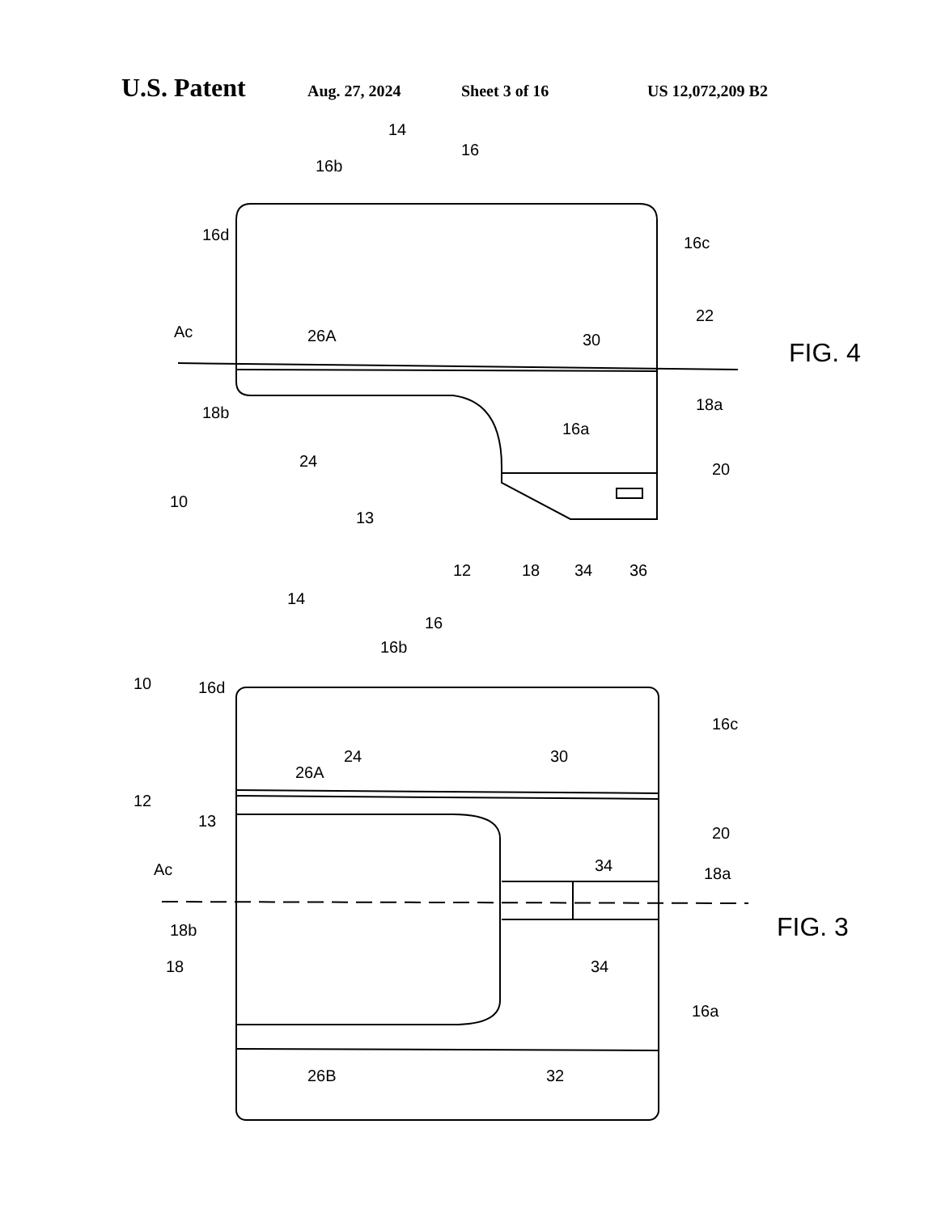U.S. Patent Aug. 27, 2024 Sheet 3 of 16 US 12,072,209 B2
14
16
16b
16d
16c
22
Ac
26A
30
18b
16a
18a
24
10
20
13
12
18
34
36
FIG. 4
14
10
16b
16
16d
16c
26A
24
30
12
13
20
Ac
34
18a
18b
18
34
16a
26B
32
FIG. 3